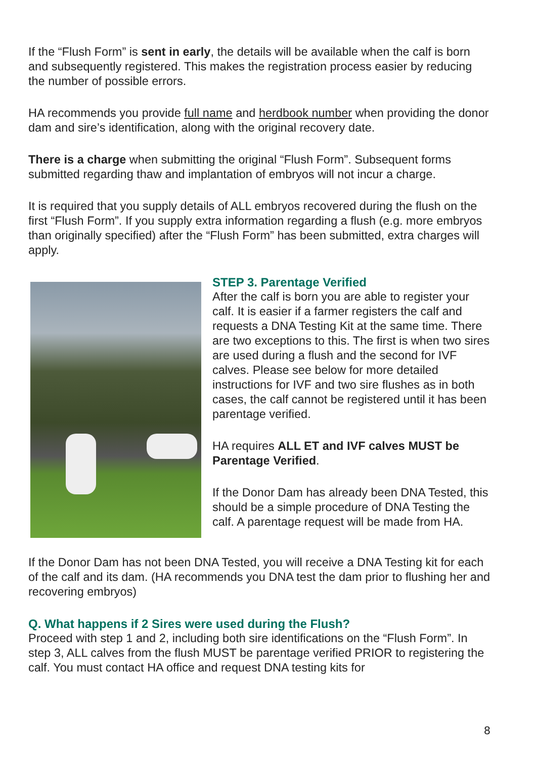If the “Flush Form” is sent in early, the details will be available when the calf is born and subsequently registered. This makes the registration process easier by reducing the number of possible errors.
HA recommends you provide full name and herdbook number when providing the donor dam and sire’s identification, along with the original recovery date.
There is a charge when submitting the original “Flush Form”. Subsequent forms submitted regarding thaw and implantation of embryos will not incur a charge.
It is required that you supply details of ALL embryos recovered during the flush on the first “Flush Form”. If you supply extra information regarding a flush (e.g. more embryos than originally specified) after the “Flush Form” has been submitted, extra charges will apply.
STEP 3. Parentage Verified
After the calf is born you are able to register your calf. It is easier if a farmer registers the calf and requests a DNA Testing Kit at the same time. There are two exceptions to this. The first is when two sires are used during a flush and the second for IVF calves. Please see below for more detailed instructions for IVF and two sire flushes as in both cases, the calf cannot be registered until it has been parentage verified.
HA requires ALL ET and IVF calves MUST be Parentage Verified.
If the Donor Dam has already been DNA Tested, this should be a simple procedure of DNA Testing the calf. A parentage request will be made from HA.
If the Donor Dam has not been DNA Tested, you will receive a DNA Testing kit for each of the calf and its dam. (HA recommends you DNA test the dam prior to flushing her and recovering embryos)
Q. What happens if 2 Sires were used during the Flush?
Proceed with step 1 and 2, including both sire identifications on the “Flush Form”. In step 3, ALL calves from the flush MUST be parentage verified PRIOR to registering the calf. You must contact HA office and request DNA testing kits for
8